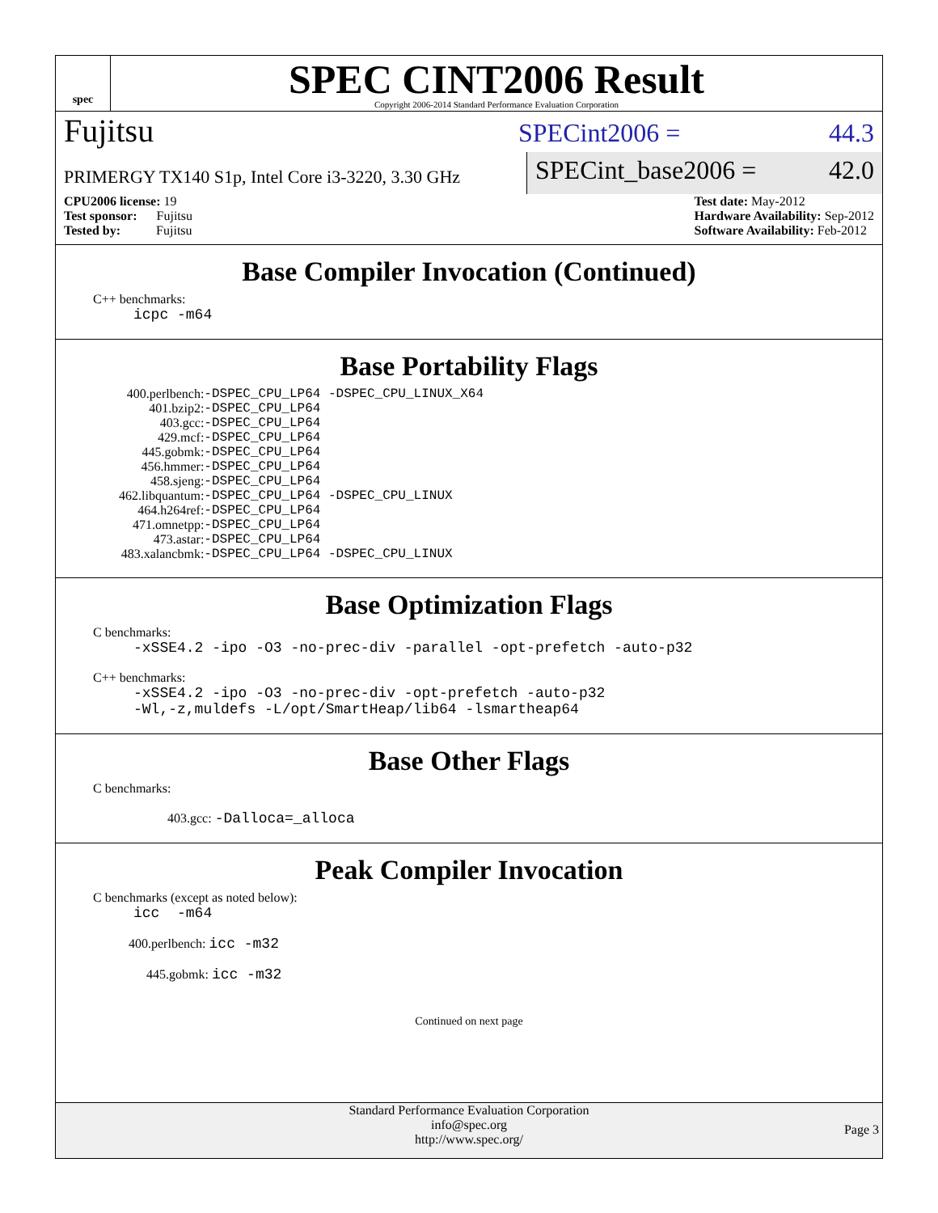spec
SPEC CINT2006 Result
Copyright 2006-2014 Standard Performance Evaluation Corporation
Fujitsu
SPECint2006 = 44.3
PRIMERGY TX140 S1p, Intel Core i3-3220, 3.30 GHz
SPECint_base2006 = 42.0
CPU2006 license: 19
Test sponsor: Fujitsu
Tested by: Fujitsu
Test date: May-2012
Hardware Availability: Sep-2012
Software Availability: Feb-2012
Base Compiler Invocation (Continued)
C++ benchmarks:
icpc -m64
Base Portability Flags
| 400.perlbench: | -DSPEC_CPU_LP64 -DSPEC_CPU_LINUX_X64 |
| 401.bzip2: | -DSPEC_CPU_LP64 |
| 403.gcc: | -DSPEC_CPU_LP64 |
| 429.mcf: | -DSPEC_CPU_LP64 |
| 445.gobmk: | -DSPEC_CPU_LP64 |
| 456.hmmer: | -DSPEC_CPU_LP64 |
| 458.sjeng: | -DSPEC_CPU_LP64 |
| 462.libquantum: | -DSPEC_CPU_LP64 -DSPEC_CPU_LINUX |
| 464.h264ref: | -DSPEC_CPU_LP64 |
| 471.omnetpp: | -DSPEC_CPU_LP64 |
| 473.astar: | -DSPEC_CPU_LP64 |
| 483.xalancbmk: | -DSPEC_CPU_LP64 -DSPEC_CPU_LINUX |
Base Optimization Flags
C benchmarks:
-xSSE4.2 -ipo -O3 -no-prec-div -parallel -opt-prefetch -auto-p32
C++ benchmarks:
-xSSE4.2 -ipo -O3 -no-prec-div -opt-prefetch -auto-p32
-Wl,-z,muldefs -L/opt/SmartHeap/lib64 -lsmartheap64
Base Other Flags
C benchmarks:
403.gcc: -Dalloca=_alloca
Peak Compiler Invocation
C benchmarks (except as noted below):
icc -m64
400.perlbench: icc -m32
445.gobmk: icc -m32
Continued on next page
Standard Performance Evaluation Corporation
info@spec.org
http://www.spec.org/
Page 3